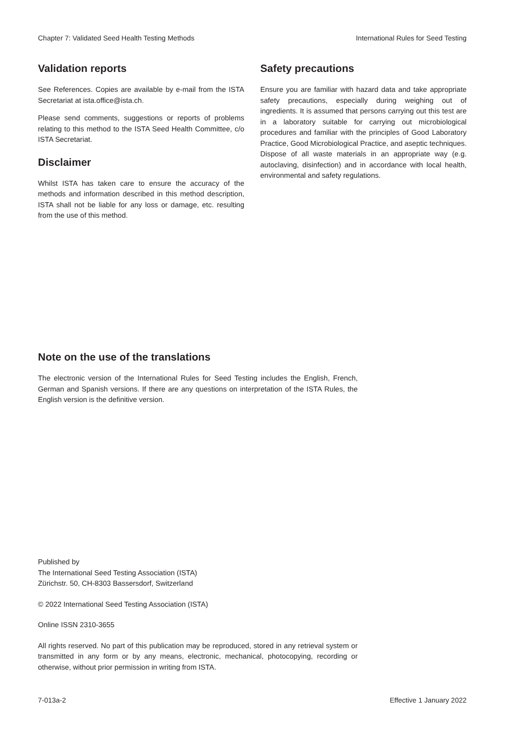Chapter 7: Validated Seed Health Testing Methods International Rules for Seed Testing
Validation reports
See References. Copies are available by e-mail from the ISTA Secretariat at ista.office@ista.ch.
Please send comments, suggestions or reports of problems relating to this method to the ISTA Seed Health Committee, c/o ISTA Secretariat.
Disclaimer
Whilst ISTA has taken care to ensure the accuracy of the methods and information described in this method description, ISTA shall not be liable for any loss or damage, etc. resulting from the use of this method.
Safety precautions
Ensure you are familiar with hazard data and take appropriate safety precautions, especially during weighing out of ingredients. It is assumed that persons carrying out this test are in a laboratory suitable for carrying out microbiological procedures and familiar with the principles of Good Laboratory Practice, Good Microbiological Practice, and aseptic techniques. Dispose of all waste materials in an appropriate way (e.g. autoclaving, disinfection) and in accordance with local health, environmental and safety regulations.
Note on the use of the translations
The electronic version of the International Rules for Seed Testing includes the English, French, German and Spanish versions. If there are any questions on interpretation of the ISTA Rules, the English version is the definitive version.
Published by
The International Seed Testing Association (ISTA)
Zürichstr. 50, CH-8303 Bassersdorf, Switzerland
© 2022 International Seed Testing Association (ISTA)
Online ISSN 2310-3655
All rights reserved. No part of this publication may be reproduced, stored in any retrieval system or transmitted in any form or by any means, electronic, mechanical, photocopying, recording or otherwise, without prior permission in writing from ISTA.
7-013a-2 Effective 1 January 2022